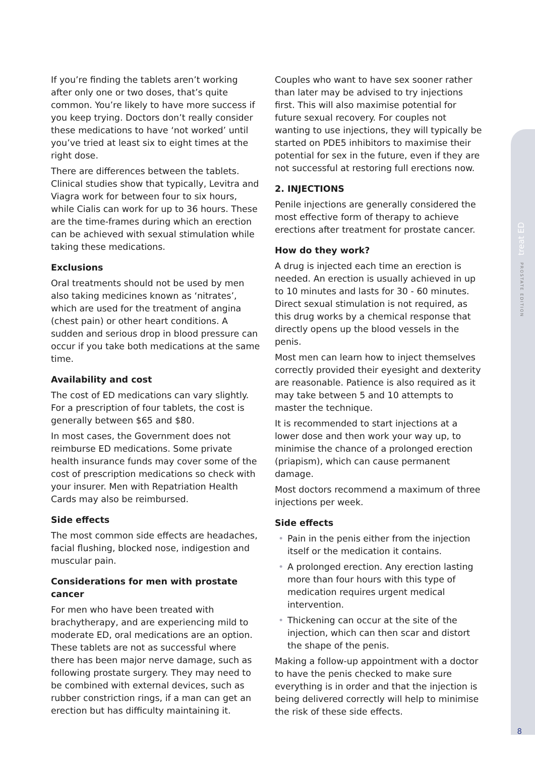treat ED
PROSTATE EDITION
If you’re finding the tablets aren’t working after only one or two doses, that’s quite common. You’re likely to have more success if you keep trying. Doctors don’t really consider these medications to have ‘not worked’ until you’ve tried at least six to eight times at the right dose.
There are differences between the tablets. Clinical studies show that typically, Levitra and Viagra work for between four to six hours, while Cialis can work for up to 36 hours. These are the time-frames during which an erection can be achieved with sexual stimulation while taking these medications.
Exclusions
Oral treatments should not be used by men also taking medicines known as ‘nitrates’, which are used for the treatment of angina (chest pain) or other heart conditions. A sudden and serious drop in blood pressure can occur if you take both medications at the same time.
Availability and cost
The cost of ED medications can vary slightly. For a prescription of four tablets, the cost is generally between $65 and $80.
In most cases, the Government does not reimburse ED medications. Some private health insurance funds may cover some of the cost of prescription medications so check with your insurer. Men with Repatriation Health Cards may also be reimbursed.
Side effects
The most common side effects are headaches, facial flushing, blocked nose, indigestion and muscular pain.
Considerations for men with prostate cancer
For men who have been treated with brachytherapy, and are experiencing mild to moderate ED, oral medications are an option. These tablets are not as successful where there has been major nerve damage, such as following prostate surgery. They may need to be combined with external devices, such as rubber constriction rings, if a man can get an erection but has difficulty maintaining it.
Couples who want to have sex sooner rather than later may be advised to try injections first. This will also maximise potential for future sexual recovery. For couples not wanting to use injections, they will typically be started on PDE5 inhibitors to maximise their potential for sex in the future, even if they are not successful at restoring full erections now.
2. INJECTIONS
Penile injections are generally considered the most effective form of therapy to achieve erections after treatment for prostate cancer.
How do they work?
A drug is injected each time an erection is needed. An erection is usually achieved in up to 10 minutes and lasts for 30 - 60 minutes. Direct sexual stimulation is not required, as this drug works by a chemical response that directly opens up the blood vessels in the penis.
Most men can learn how to inject themselves correctly provided their eyesight and dexterity are reasonable. Patience is also required as it may take between 5 and 10 attempts to master the technique.
It is recommended to start injections at a lower dose and then work your way up, to minimise the chance of a prolonged erection (priapism), which can cause permanent damage.
Most doctors recommend a maximum of three injections per week.
Side effects
• Pain in the penis either from the injection itself or the medication it contains.
• A prolonged erection. Any erection lasting more than four hours with this type of medication requires urgent medical intervention.
• Thickening can occur at the site of the injection, which can then scar and distort the shape of the penis.
Making a follow-up appointment with a doctor to have the penis checked to make sure everything is in order and that the injection is being delivered correctly will help to minimise the risk of these side effects.
8